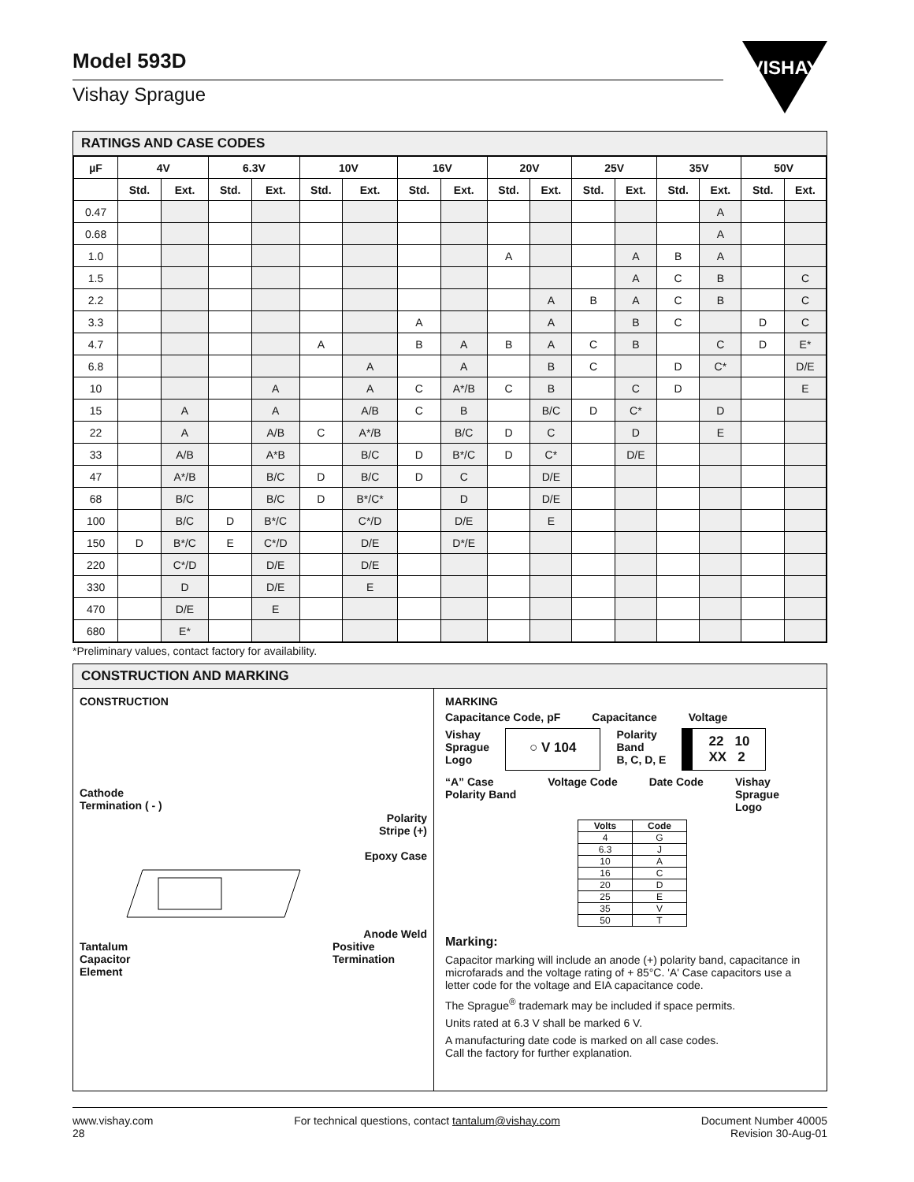Model 593D
Vishay Sprague
VISHAY
RATINGS AND CASE CODES
| µF | 4V | | 6.3V | | 10V | | 16V | | 20V | | 25V | | 35V | | 50V | |
| --- | --- | --- | --- | --- | --- | --- | --- | --- | --- | --- | --- | --- | --- | --- | --- | --- |
| | Std. | Ext. | Std. | Ext. | Std. | Ext. | Std. | Ext. | Std. | Ext. | Std. | Ext. | Std. | Ext. | Std. | Ext. |
| 0.47 | | | | | | | | | | | | | | A | | |
| 0.68 | | | | | | | | | | | | | | A | | |
| 1.0 | | | | | | | | | A | | | A | B | A | | |
| 1.5 | | | | | | | | | | | | A | C | B | | C |
| 2.2 | | | | | | | | | | A | B | A | C | B | | C |
| 3.3 | | | | | | | A | | | A | | B | C | | D | C |
| 4.7 | | | | | A | | B | A | B | A | C | B | | C | D | E* |
| 6.8 | | | | | | A | | A | | B | C | | D | C* | | D/E |
| 10 | | | | A | | A | C | A*/B | C | B | | C | D | | | E |
| 15 | | A | | A | | A/B | C | B | | B/C | D | C* | | D | | |
| 22 | | A | | A/B | C | A*/B | | B/C | D | C | | D | | E | | |
| 33 | | A/B | | A*B | | B/C | D | B*/C | D | C* | | D/E | | | | |
| 47 | | A*/B | | B/C | D | B/C | D | C | | D/E | | | | | | |
| 68 | | B/C | | B/C | D | B*/C* | | D | | D/E | | | | | | |
| 100 | | B/C | D | B*/C | | C*/D | | D/E | | E | | | | | | |
| 150 | D | B*/C | E | C*/D | | D/E | | D*/E | | | | | | | | |
| 220 | | C*/D | | D/E | | D/E | | | | | | | | | | |
| 330 | | D | | D/E | | E | | | | | | | | | | |
| 470 | | D/E | | E | | | | | | | | | | | | |
| 680 | | E* | | | | | | | | | | | | | | |
*Preliminary values, contact factory for availability.
CONSTRUCTION AND MARKING
CONSTRUCTION
Cathode
Termination ( - )
Polarity
Stripe (+)
Epoxy Case
Anode Weld
Tantalum
Capacitor
Element Positive
Termination
MARKING
Capacitance Code, pF Capacitance Voltage
Vishay
Sprague
Logo ○ V 104 Polarity
Band
B, C, D, E 22 10
XX 2
“A” Case
Polarity Band Voltage Code Date Code Vishay
Sprague
Logo
| Volts | Code |
| --- | --- |
| 4 | G |
| 6.3 | J |
| 10 | A |
| 16 | C |
| 20 | D |
| 25 | E |
| 35 | V |
| 50 | T |
Marking:
Capacitor marking will include an anode (+) polarity band, capacitance in microfarads and the voltage rating of + 85°C. 'A' Case capacitors use a letter code for the voltage and EIA capacitance code.
The Sprague<sup>®</sup> trademark may be included if space permits.
Units rated at 6.3 V shall be marked 6 V.
A manufacturing date code is marked on all case codes.
Call the factory for further explanation.
www.vishay.com
28 For technical questions, contact tantalum@vishay.com Document Number 40005
Revision 30-Aug-01